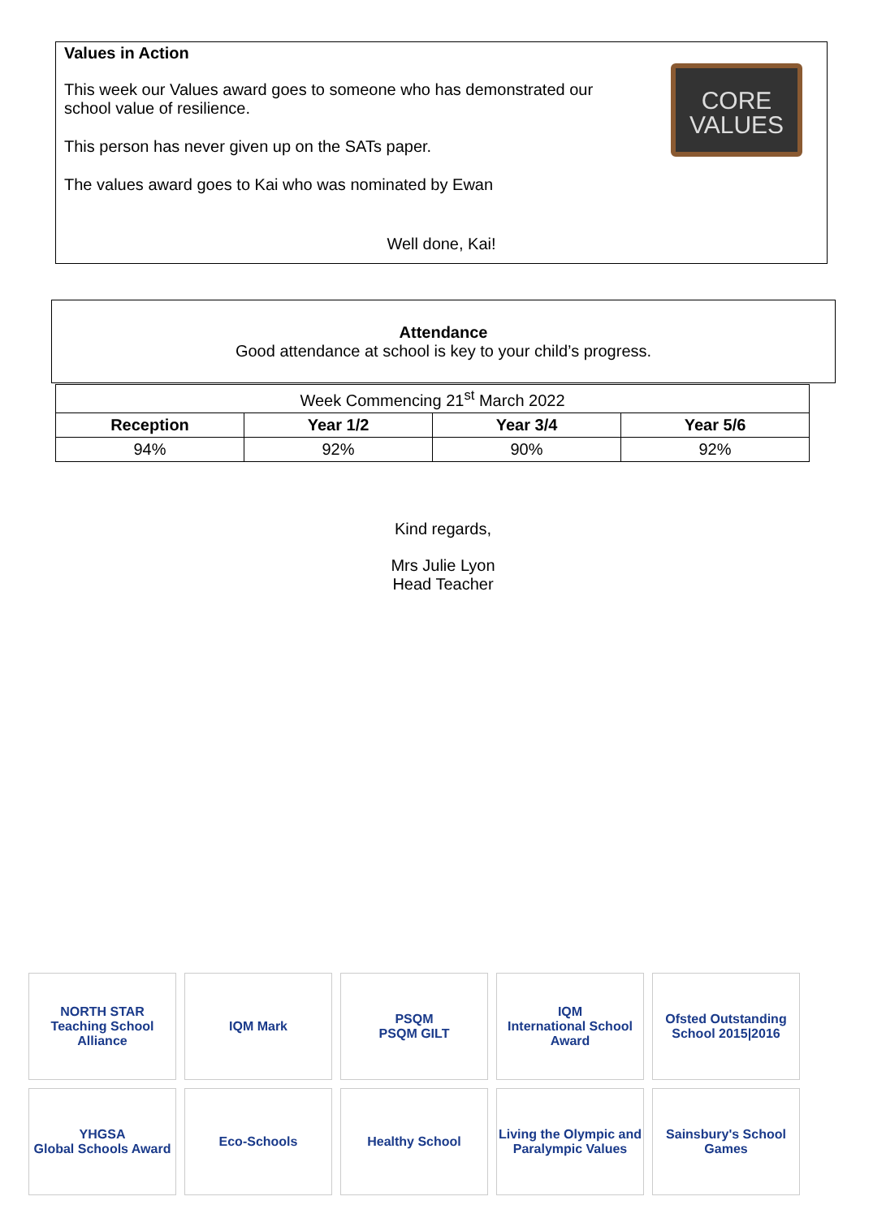Values in Action
This week our Values award goes to someone who has demonstrated our school value of resilience.
This person has never given up on the SATs paper.
The values award goes to Kai who was nominated by Ewan
Well done, Kai!
CORE
VALUES
Attendance
Good attendance at school is key to your child’s progress.
| Week Commencing 21<sup>st</sup> March 2022 | | | |
| Reception | Year 1/2 | Year 3/4 | Year 5/6 |
| 94% | 92% | 90% | 92% |
Kind regards,
Mrs Julie Lyon
Head Teacher
NORTH STAR
Teaching School Alliance
IQM Mark
PSQM
PSQM GILT
IQM
International School Award
Ofsted Outstanding School 2015|2016
YHGSA
Global Schools Award
Eco-Schools
Healthy School
Living the Olympic and Paralympic Values
Sainsbury's School Games